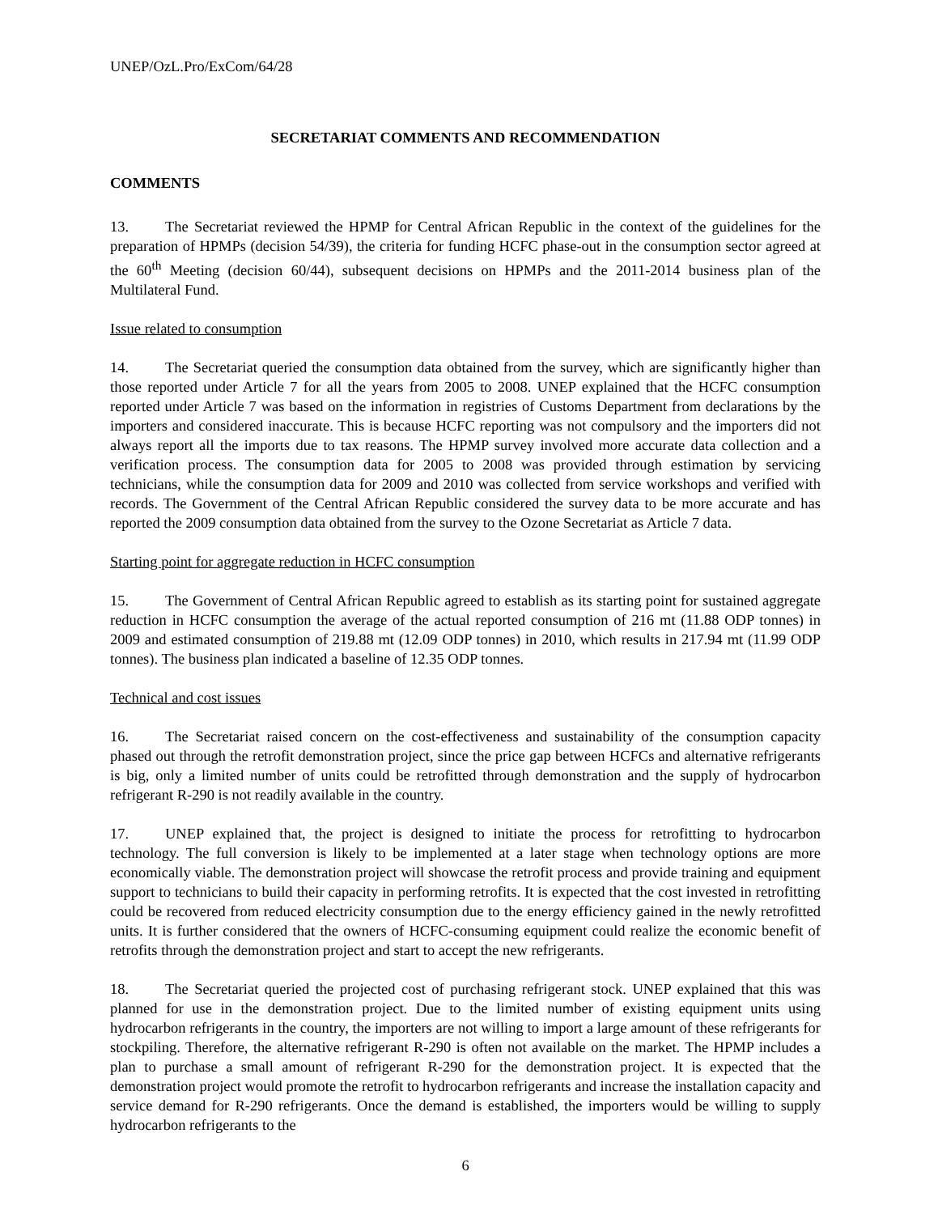UNEP/OzL.Pro/ExCom/64/28
SECRETARIAT COMMENTS AND RECOMMENDATION
COMMENTS
13. The Secretariat reviewed the HPMP for Central African Republic in the context of the guidelines for the preparation of HPMPs (decision 54/39), the criteria for funding HCFC phase-out in the consumption sector agreed at the 60<sup>th</sup> Meeting (decision 60/44), subsequent decisions on HPMPs and the 2011-2014 business plan of the Multilateral Fund.
Issue related to consumption
14. The Secretariat queried the consumption data obtained from the survey, which are significantly higher than those reported under Article 7 for all the years from 2005 to 2008. UNEP explained that the HCFC consumption reported under Article 7 was based on the information in registries of Customs Department from declarations by the importers and considered inaccurate. This is because HCFC reporting was not compulsory and the importers did not always report all the imports due to tax reasons. The HPMP survey involved more accurate data collection and a verification process. The consumption data for 2005 to 2008 was provided through estimation by servicing technicians, while the consumption data for 2009 and 2010 was collected from service workshops and verified with records. The Government of the Central African Republic considered the survey data to be more accurate and has reported the 2009 consumption data obtained from the survey to the Ozone Secretariat as Article 7 data.
Starting point for aggregate reduction in HCFC consumption
15. The Government of Central African Republic agreed to establish as its starting point for sustained aggregate reduction in HCFC consumption the average of the actual reported consumption of 216 mt (11.88 ODP tonnes) in 2009 and estimated consumption of 219.88 mt (12.09 ODP tonnes) in 2010, which results in 217.94 mt (11.99 ODP tonnes). The business plan indicated a baseline of 12.35 ODP tonnes.
Technical and cost issues
16. The Secretariat raised concern on the cost-effectiveness and sustainability of the consumption capacity phased out through the retrofit demonstration project, since the price gap between HCFCs and alternative refrigerants is big, only a limited number of units could be retrofitted through demonstration and the supply of hydrocarbon refrigerant R-290 is not readily available in the country.
17. UNEP explained that, the project is designed to initiate the process for retrofitting to hydrocarbon technology. The full conversion is likely to be implemented at a later stage when technology options are more economically viable. The demonstration project will showcase the retrofit process and provide training and equipment support to technicians to build their capacity in performing retrofits. It is expected that the cost invested in retrofitting could be recovered from reduced electricity consumption due to the energy efficiency gained in the newly retrofitted units. It is further considered that the owners of HCFC-consuming equipment could realize the economic benefit of retrofits through the demonstration project and start to accept the new refrigerants.
18. The Secretariat queried the projected cost of purchasing refrigerant stock. UNEP explained that this was planned for use in the demonstration project. Due to the limited number of existing equipment units using hydrocarbon refrigerants in the country, the importers are not willing to import a large amount of these refrigerants for stockpiling. Therefore, the alternative refrigerant R-290 is often not available on the market. The HPMP includes a plan to purchase a small amount of refrigerant R-290 for the demonstration project. It is expected that the demonstration project would promote the retrofit to hydrocarbon refrigerants and increase the installation capacity and service demand for R-290 refrigerants. Once the demand is established, the importers would be willing to supply hydrocarbon refrigerants to the
6